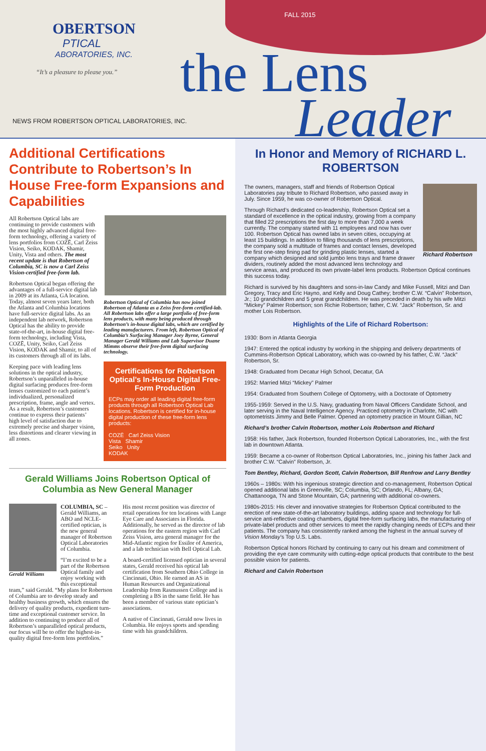FALL 2015
OBERTSON
PTICAL
ABORATORIES, INC.
“It’s a pleasure to please you.”
NEWS FROM ROBERTSON OPTICAL LABORATORIES, INC.
the Lens
Leader
Additional Certifications Contribute to Robertson’s In House Free-form Expansions and Capabilities
Robertson Optical of Columbia has now joined Robertson of Atlanta as a Zeiss free-form certified-lab. All Robertson labs offer a large portfolio of free-form lens products, with many being produced through Robertson’s in-house digital labs, which are certified by leading manufacturers. From left, Robertson Optical of Columbia’s Surfacing Manager Joey Byrne, General Manager Gerald Williams and Lab Supervisor Duane Mimms observe their free-form digital surfacing technology.
Certifications for Robertson Optical’s In-House Digital Free-Form Production
ECPs may order all leading digital free-form products through all Robertson Optical Lab locations. Robertson is certified for in-house digital production of these free-form lens products:
COZĒ Carl Zeiss Vision
Vista Shamir
Seiko Unity
KODAK
All Robertson Optical labs are continuing to provide customers with the most highly advanced digital free-form technology, offering a variety of lens portfolios from COZĒ, Carl Zeiss Vision, Seiko, KODAK, Shamir, Unity, Vista and others. The most recent update is that Robertson of Columbia, SC is now a Carl Zeiss Vision-certified free-form lab.
Robertson Optical began offering the advantages of a full-service digital lab in 2009 at its Atlanta, GA location. Today, almost seven years later, both the Atlanta and Columbia locations have full-service digital labs. As an independent lab network, Robertson Optical has the ability to provide state-of-the-art, in-house digital free-form technology, including Vista, COZĒ, Unity, Seiko, Carl Zeiss Vision, KODAK and Shamir, to all of its customers through all of its labs.
Keeping pace with leading lens solutions in the optical industry, Robertson’s unparalleled in-house digital surfacing produces free-form lenses customized to each patient’s individualized, personalized prescription, frame, angle and vertex. As a result, Robertson’s customers continue to express their patients’ high level of satisfaction due to extremely precise and sharper vision, less distortions and clearer viewing in all zones.
Gerald Williams Joins Robertson Optical of Columbia as New General Manager
Gerald Williams
COLUMBIA, SC – Gerald Williams, an ABO and NCLE-certified optician, is the new general manager of Robertson Optical Laboratories of Columbia.
“I’m excited to be a part of the Robertson Optical family and enjoy working with this exceptional team,” said Gerald. “My plans for Robertson of Columbia are to develop steady and healthy business growth, which ensures the delivery of quality products, expedient turn-time and exceptional customer service. In addition to continuing to produce all of Robertson’s unparalleled optical products, our focus will be to offer the highest-in-quality digital free-form lens portfolios.”
His most recent position was director of retail operations for ten locations with Lange Eye Care and Associates in Florida. Additionally, he served as the director of lab operations for the eastern region with Carl Zeiss Vision, area general manager for the Mid-Atlantic region for Essilor of America, and a lab technician with Bell Optical Lab.
A board-certified licensed optician in several states, Gerald received his optical lab certification from Southern Ohio College in Cincinnati, Ohio. He earned an AS in Human Resources and Organizational Leadership from Rasmussen College and is completing a BS in the same field. He has been a member of various state optician’s associations.
A native of Cincinnati, Gerald now lives in Columbia. He enjoys sports and spending time with his grandchildren.
In Honor and Memory of RICHARD L. ROBERTSON
Richard Robertson
The owners, managers, staff and friends of Robertson Optical Laboratories pay tribute to Richard Robertson, who passed away in July. Since 1959, he was co-owner of Robertson Optical.
Through Richard’s dedicated co-leadership, Robertson Optical set a standard of excellence in the optical industry, growing from a company that filled 22 prescriptions the first day to more than 7,000 a week currently. The company started with 11 employees and now has over 100. Robertson Optical has owned labs in seven cities, occupying at least 15 buildings. In addition to filling thousands of lens prescriptions, the company sold a multitude of frames and contact lenses, developed the first one-step fining pad for grinding plastic lenses, started a company which designed and sold jumbo lens trays and frame drawer dividers, routinely added the most advanced lens technology and service areas, and produced its own private-label lens products. Robertson Optical continues this success today.
Richard is survived by his daughters and sons-in-law Candy and Mike Fussell, Mitzi and Dan Gregory, Tracy and Eric Hayno, and Kelly and Doug Cathey; brother C.W. “Calvin” Robertson, Jr.; 10 grandchildren and 5 great grandchildren. He was preceded in death by his wife Mitzi “Mickey” Palmer Robertson; son Richie Robertson; father, C.W. “Jack” Robertson, Sr. and mother Lois Robertson.
Highlights of the Life of Richard Robertson:
1930: Born in Atlanta Georgia
1947: Entered the optical industry by working in the shipping and delivery departments of Cummins-Robertson Optical Laboratory, which was co-owned by his father, C.W. “Jack” Robertson, Sr.
1948: Graduated from Decatur High School, Decatur, GA
1952: Married Mitzi “Mickey” Palmer
1954: Graduated from Southern College of Optometry, with a Doctorate of Optometry
1955-1959: Served in the U.S. Navy, graduating from Naval Officers Candidate School, and later serving in the Naval Intelligence Agency. Practiced optometry in Charlotte, NC with optometrists Jimmy and Belle Palmer. Opened an optometry practice in Mount Gillian, NC
Richard’s brother Calvin Robertson, mother Lois Robertson and Richard
1958: His father, Jack Robertson, founded Robertson Optical Laboratories, Inc., with the first lab in downtown Atlanta.
1959: Became a co-owner of Robertson Optical Laboratories, Inc., joining his father Jack and brother C.W. “Calvin” Robertson, Jr.
Tom Bentley, Richard, Gordon Scott, Calvin Robertson, Bill Renfrow and Larry Bentley
1960s – 1980s: With his ingenious strategic direction and co-management, Robertson Optical opened additional labs in Greenville, SC; Columbia, SC; Orlando, FL; Albany, GA; Chattanooga, TN and Stone Mountain, GA; partnering with additional co-owners.
1980s-2015: His clever and innovative strategies for Robertson Optical contributed to the erection of new state-of-the-art laboratory buildings, adding space and technology for full-service anti-reflective coating chambers, digital free-form surfacing labs, the manufacturing of private-label products and other services to meet the rapidly changing needs of ECPs and their patients. The company has consistently ranked among the highest in the annual survey of Vision Monday’s Top U.S. Labs.
Robertson Optical honors Richard by continuing to carry out his dream and commitment of providing the eye care community with cutting-edge optical products that contribute to the best possible vision for patients.
Richard and Calvin Robertson